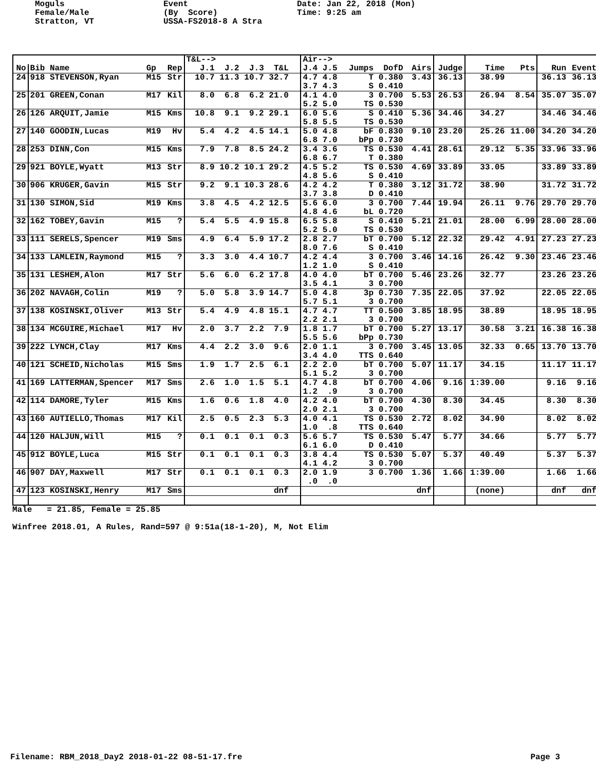Moguls Female/Male Stratton, VT
Event (By Score) USSA-FS2018-8 A Stra
Date: Jan 22, 2018 (Mon) Time: 9:25 am
| | | | | T&L--> | | | | Air--> | | | | | | | | |
| --- | --- | --- | --- | --- | --- | --- | --- | --- | --- | --- | --- | --- | --- | --- | --- | --- |
| No | Bib Name | Gp | Rep | J.1 J.2 J.3 T&L | | | | J.4 J.5 | Jumps DofD | | Airs | Judge | Time | Pts | Run | Event |
| 24 | 918 STEVENSON,Ryan | M15 | Str | 10.7 11.3 10.7 32.7 | | | | 4.7 4.8 3.7 4.3 | T 0.380 S 0.410 | | 3.43 | 36.13 | 38.99 | | 36.13 | 36.13 |
| 25 | 201 GREEN,Conan | M17 | Kil | 8.0 6.8 6.2 21.0 | | | | 4.1 4.0 5.2 5.0 | 3 0.700 TS 0.530 | | 5.53 | 26.53 | 26.94 | 8.54 | 35.07 | 35.07 |
| 26 | 126 ARQUIT,Jamie | M15 | Kms | 10.8 9.1 9.2 29.1 | | | | 6.0 5.6 5.8 5.5 | S 0.410 TS 0.530 | | 5.36 | 34.46 | 34.27 | | 34.46 | 34.46 |
| 27 | 140 GOODIN,Lucas | M19 | Hv | 5.4 4.2 4.5 14.1 | | | | 5.0 4.8 6.8 7.0 | bF 0.830 bPp 0.730 | | 9.10 | 23.20 | 25.26 | 11.00 | 34.20 | 34.20 |
| 28 | 253 DINN,Con | M15 | Kms | 7.9 7.8 8.5 24.2 | | | | 3.4 3.6 6.8 6.7 | TS 0.530 T 0.380 | | 4.41 | 28.61 | 29.12 | 5.35 | 33.96 | 33.96 |
| 29 | 921 BOYLE,Wyatt | M13 | Str | 8.9 10.2 10.1 29.2 | | | | 4.5 5.2 4.8 5.6 | TS 0.530 S 0.410 | | 4.69 | 33.89 | 33.05 | | 33.89 | 33.89 |
| 30 | 906 KRUGER,Gavin | M15 | Str | 9.2 9.1 10.3 28.6 | | | | 4.2 4.2 3.7 3.8 | T 0.380 D 0.410 | | 3.12 | 31.72 | 38.90 | | 31.72 | 31.72 |
| 31 | 130 SIMON,Sid | M19 | Kms | 3.8 4.5 4.2 12.5 | | | | 5.6 6.0 4.8 4.6 | 3 0.700 bL 0.720 | | 7.44 | 19.94 | 26.11 | 9.76 | 29.70 | 29.70 |
| 32 | 162 TOBEY,Gavin | M15 | ? | 5.4 5.5 4.9 15.8 | | | | 6.5 5.8 5.2 5.0 | S 0.410 TS 0.530 | | 5.21 | 21.01 | 28.00 | 6.99 | 28.00 | 28.00 |
| 33 | 111 SERELS,Spencer | M19 | Sms | 4.9 6.4 5.9 17.2 | | | | 2.8 2.7 8.0 7.6 | bT 0.700 S 0.410 | | 5.12 | 22.32 | 29.42 | 4.91 | 27.23 | 27.23 |
| 34 | 133 LAMLEIN,Raymond | M15 | ? | 3.3 3.0 4.4 10.7 | | | | 4.2 4.4 1.2 1.0 | 3 0.700 S 0.410 | | 3.46 | 14.16 | 26.42 | 9.30 | 23.46 | 23.46 |
| 35 | 131 LESHEM,Alon | M17 | Str | 5.6 6.0 6.2 17.8 | | | | 4.0 4.0 3.5 4.1 | bT 0.700 3 0.700 | | 5.46 | 23.26 | 32.77 | | 23.26 | 23.26 |
| 36 | 202 NAVAGH,Colin | M19 | ? | 5.0 5.8 3.9 14.7 | | | | 5.0 4.8 5.7 5.1 | 3p 0.730 3 0.700 | | 7.35 | 22.05 | 37.92 | | 22.05 | 22.05 |
| 37 | 138 KOSINSKI,Oliver | M13 | Str | 5.4 4.9 4.8 15.1 | | | | 4.7 4.7 2.2 2.1 | TT 0.500 3 0.700 | | 3.85 | 18.95 | 38.89 | | 18.95 | 18.95 |
| 38 | 134 MCGUIRE,Michael | M17 | Hv | 2.0 3.7 2.2 7.9 | | | | 1.8 1.7 5.5 5.6 | bT 0.700 bPp 0.730 | | 5.27 | 13.17 | 30.58 | 3.21 | 16.38 | 16.38 |
| 39 | 222 LYNCH,Clay | M17 | Kms | 4.4 2.2 3.0 9.6 | | | | 2.0 1.1 3.4 4.0 | 3 0.700 TTS 0.640 | | 3.45 | 13.05 | 32.33 | 0.65 | 13.70 | 13.70 |
| 40 | 121 SCHEID,Nicholas | M15 | Sms | 1.9 1.7 2.5 6.1 | | | | 2.2 2.0 5.1 5.2 | bT 0.700 3 0.700 | | 5.07 | 11.17 | 34.15 | | 11.17 | 11.17 |
| 41 | 169 LATTERMAN,Spencer | M17 | Sms | 2.6 1.0 1.5 5.1 | | | | 4.7 4.8 1.2 .9 | bT 0.700 3 0.700 | | 4.06 | 9.16 | 1:39.00 | | 9.16 | 9.16 |
| 42 | 114 DAMORE,Tyler | M15 | Kms | 1.6 0.6 1.8 4.0 | | | | 4.2 4.0 2.0 2.1 | bT 0.700 3 0.700 | | 4.30 | 8.30 | 34.45 | | 8.30 | 8.30 |
| 43 | 160 AUTIELLO,Thomas | M17 | Kil | 2.5 0.5 2.3 5.3 | | | | 4.0 4.1 1.0 .8 | TS 0.530 TTS 0.640 | | 2.72 | 8.02 | 34.90 | | 8.02 | 8.02 |
| 44 | 120 HALJUN,Will | M15 | ? | 0.1 0.1 0.1 0.3 | | | | 5.6 5.7 6.1 6.0 | TS 0.530 D 0.410 | | 5.47 | 5.77 | 34.66 | | 5.77 | 5.77 |
| 45 | 912 BOYLE,Luca | M15 | Str | 0.1 0.1 0.1 0.3 | | | | 3.8 4.4 4.1 4.2 | TS 0.530 3 0.700 | | 5.07 | 5.37 | 40.49 | | 5.37 | 5.37 |
| 46 | 907 DAY,Maxwell | M17 | Str | 0.1 0.1 0.1 0.3 | | | | 2.0 1.9 .0 .0 | 3 0.700 | | 1.36 | 1.66 | 1:39.00 | | 1.66 | 1.66 |
| 47 | 123 KOSINSKI,Henry | M17 | Sms | dnf | | | | | | | dnf | | (none) | | dnf | dnf |
Male = 21.85, Female = 25.85 Winfree 2018.01, A Rules, Rand=597 @ 9:51a(18-1-20), M, Not Elim
Filename: RBM_2018_Day2 2018-01-22 08-51-17.fre Page 3